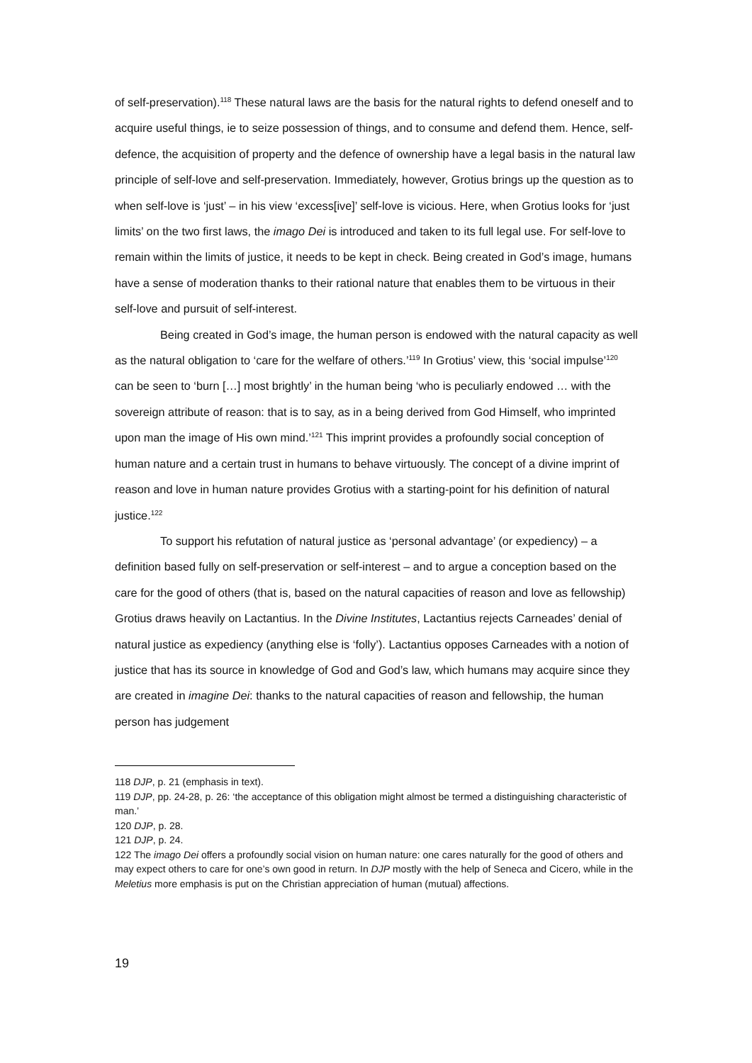of self-preservation).<sup>118</sup> These natural laws are the basis for the natural rights to defend oneself and to acquire useful things, ie to seize possession of things, and to consume and defend them. Hence, self-defence, the acquisition of property and the defence of ownership have a legal basis in the natural law principle of self-love and self-preservation. Immediately, however, Grotius brings up the question as to when self-love is ‘just’ – in his view ‘excess[ive]’ self-love is vicious. Here, when Grotius looks for ‘just limits’ on the two first laws, the imago Dei is introduced and taken to its full legal use. For self-love to remain within the limits of justice, it needs to be kept in check. Being created in God’s image, humans have a sense of moderation thanks to their rational nature that enables them to be virtuous in their self-love and pursuit of self-interest.
Being created in God’s image, the human person is endowed with the natural capacity as well as the natural obligation to ‘care for the welfare of others.’<sup>119</sup> In Grotius’ view, this ‘social impulse’<sup>120</sup> can be seen to ‘burn […] most brightly’ in the human being ‘who is peculiarly endowed … with the sovereign attribute of reason: that is to say, as in a being derived from God Himself, who imprinted upon man the image of His own mind.’<sup>121</sup> This imprint provides a profoundly social conception of human nature and a certain trust in humans to behave virtuously. The concept of a divine imprint of reason and love in human nature provides Grotius with a starting-point for his definition of natural justice.<sup>122</sup>
To support his refutation of natural justice as ‘personal advantage’ (or expediency) – a definition based fully on self-preservation or self-interest – and to argue a conception based on the care for the good of others (that is, based on the natural capacities of reason and love as fellowship) Grotius draws heavily on Lactantius. In the Divine Institutes, Lactantius rejects Carneades’ denial of natural justice as expediency (anything else is ‘folly’). Lactantius opposes Carneades with a notion of justice that has its source in knowledge of God and God’s law, which humans may acquire since they are created in imagine Dei: thanks to the natural capacities of reason and fellowship, the human person has judgement
118 DJP, p. 21 (emphasis in text).
119 DJP, pp. 24-28, p. 26: ‘the acceptance of this obligation might almost be termed a distinguishing characteristic of man.’
120 DJP, p. 28.
121 DJP, p. 24.
122 The imago Dei offers a profoundly social vision on human nature: one cares naturally for the good of others and may expect others to care for one’s own good in return. In DJP mostly with the help of Seneca and Cicero, while in the Meletius more emphasis is put on the Christian appreciation of human (mutual) affections.
19